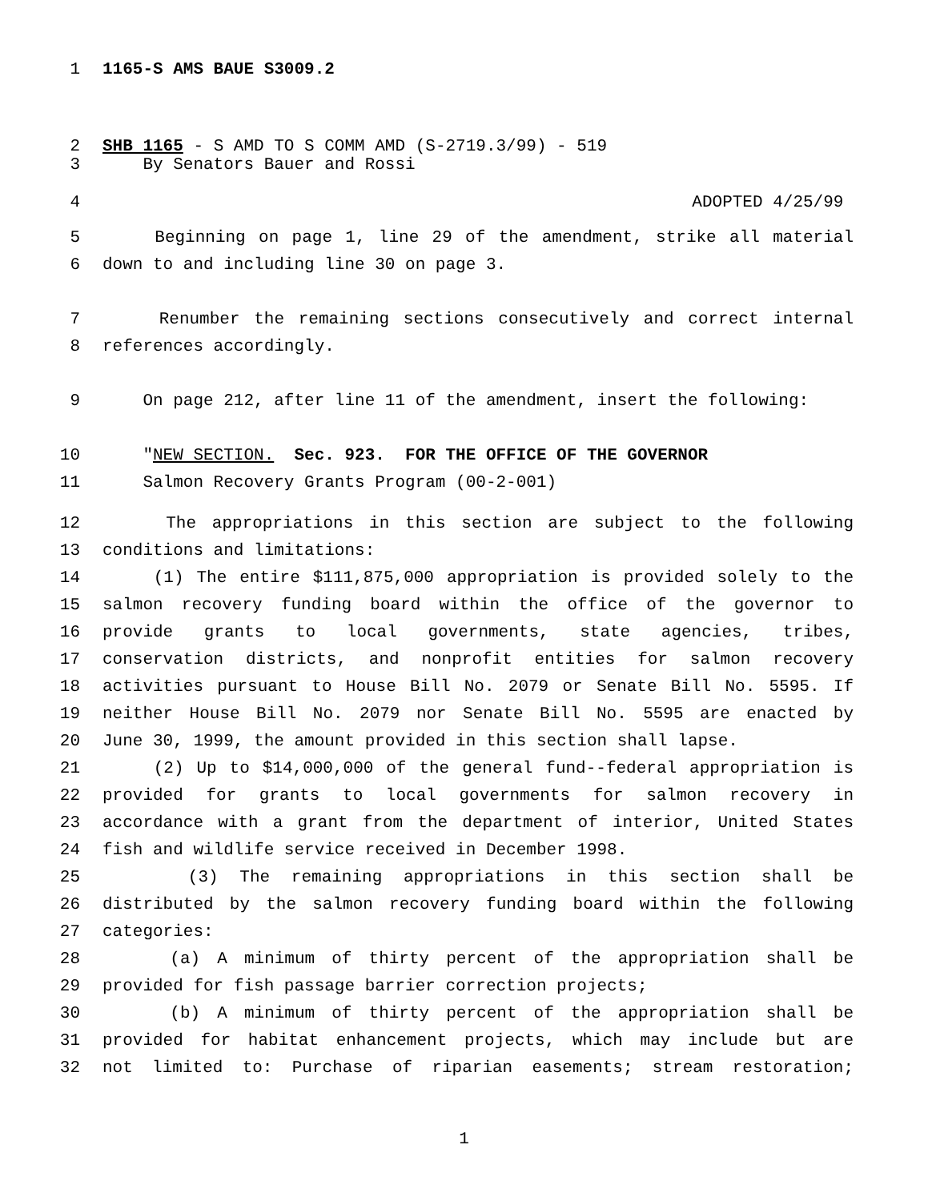1 1165-S AMS BAUE S3009.2
2 SHB 1165 - S AMD TO S COMM AMD (S-2719.3/99) - 519
3 By Senators Bauer and Rossi
4 ADOPTED 4/25/99
5 Beginning on page 1, line 29 of the amendment, strike all material
6 down to and including line 30 on page 3.
7 Renumber the remaining sections consecutively and correct internal
8 references accordingly.
9 On page 212, after line 11 of the amendment, insert the following:
10 "NEW SECTION. Sec. 923. FOR THE OFFICE OF THE GOVERNOR
11 Salmon Recovery Grants Program (00-2-001)
12 The appropriations in this section are subject to the following
13 conditions and limitations:
14 (1) The entire $111,875,000 appropriation is provided solely to the
15 salmon recovery funding board within the office of the governor to
16 provide grants to local governments, state agencies, tribes,
17 conservation districts, and nonprofit entities for salmon recovery
18 activities pursuant to House Bill No. 2079 or Senate Bill No. 5595. If
19 neither House Bill No. 2079 nor Senate Bill No. 5595 are enacted by
20 June 30, 1999, the amount provided in this section shall lapse.
21 (2) Up to $14,000,000 of the general fund--federal appropriation is
22 provided for grants to local governments for salmon recovery in
23 accordance with a grant from the department of interior, United States
24 fish and wildlife service received in December 1998.
25 (3) The remaining appropriations in this section shall be
26 distributed by the salmon recovery funding board within the following
27 categories:
28 (a) A minimum of thirty percent of the appropriation shall be
29 provided for fish passage barrier correction projects;
30 (b) A minimum of thirty percent of the appropriation shall be
31 provided for habitat enhancement projects, which may include but are
32 not limited to: Purchase of riparian easements; stream restoration;
1